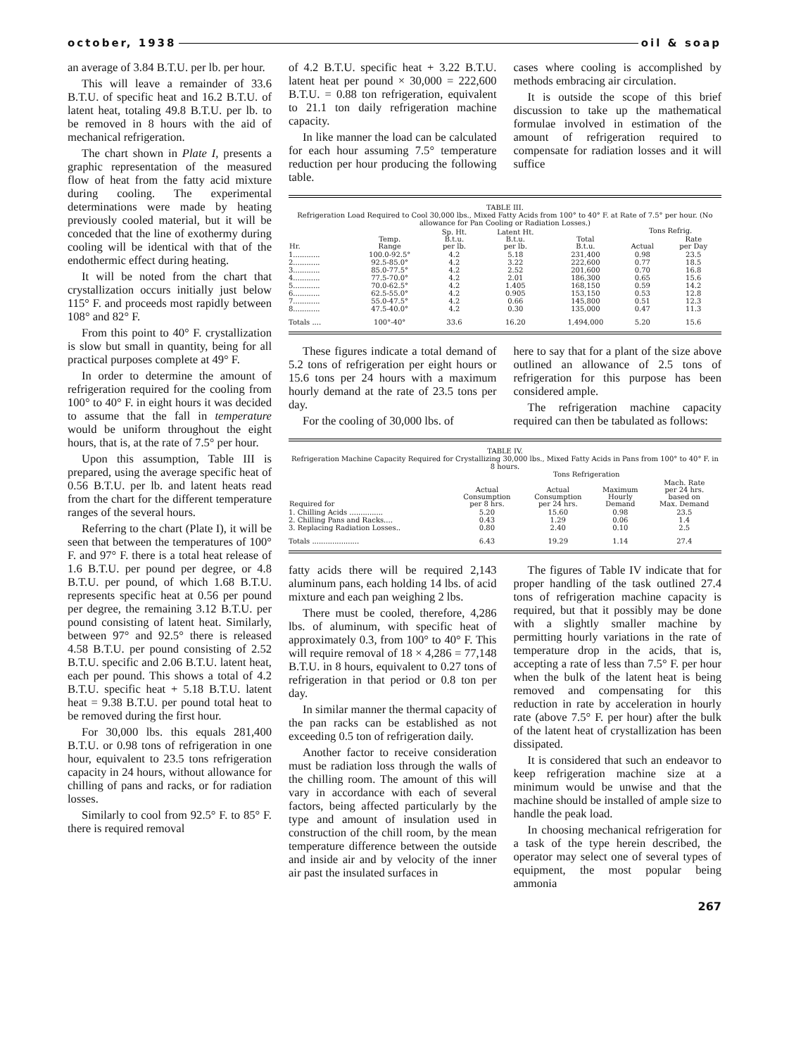october, 1938 oil & soap
an average of 3.84 B.T.U. per lb. per hour.
This will leave a remainder of 33.6 B.T.U. of specific heat and 16.2 B.T.U. of latent heat, totaling 49.8 B.T.U. per lb. to be removed in 8 hours with the aid of mechanical refrigeration.
The chart shown in Plate I, presents a graphic representation of the measured flow of heat from the fatty acid mixture during cooling. The experimental determinations were made by heating previously cooled material, but it will be conceded that the line of exothermy during cooling will be identical with that of the endothermic effect during heating.
It will be noted from the chart that crystallization occurs initially just below 115° F. and proceeds most rapidly between 108° and 82° F.
From this point to 40° F. crystallization is slow but small in quantity, being for all practical purposes complete at 49° F.
In order to determine the amount of refrigeration required for the cooling from 100° to 40° F. in eight hours it was decided to assume that the fall in temperature would be uniform throughout the eight hours, that is, at the rate of 7.5° per hour.
Upon this assumption, Table III is prepared, using the average specific heat of 0.56 B.T.U. per lb. and latent heats read from the chart for the different temperature ranges of the several hours.
Referring to the chart (Plate I), it will be seen that between the temperatures of 100° F. and 97° F. there is a total heat release of 1.6 B.T.U. per pound per degree, or 4.8 B.T.U. per pound, of which 1.68 B.T.U. represents specific heat at 0.56 per pound per degree, the remaining 3.12 B.T.U. per pound consisting of latent heat. Similarly, between 97° and 92.5° there is released 4.58 B.T.U. per pound consisting of 2.52 B.T.U. specific and 2.06 B.T.U. latent heat, each per pound. This shows a total of 4.2 B.T.U. specific heat + 5.18 B.T.U. latent heat = 9.38 B.T.U. per pound total heat to be removed during the first hour.
For 30,000 lbs. this equals 281,400 B.T.U. or 0.98 tons of refrigeration in one hour, equivalent to 23.5 tons refrigeration capacity in 24 hours, without allowance for chilling of pans and racks, or for radiation losses.
Similarly to cool from 92.5° F. to 85° F. there is required removal
of 4.2 B.T.U. specific heat + 3.22 B.T.U. latent heat per pound × 30,000 = 222,600 B.T.U. = 0.88 ton refrigeration, equivalent to 21.1 ton daily refrigeration machine capacity.
In like manner the load can be calculated for each hour assuming 7.5° temperature reduction per hour producing the following table.
cases where cooling is accomplished by methods embracing air circulation.
It is outside the scope of this brief discussion to take up the mathematical formulae involved in estimation of the amount of refrigeration required to compensate for radiation losses and it will suffice
TABLE III.
Refrigeration Load Required to Cool 30,000 lbs., Mixed Fatty Acids from 100° to 40° F. at Rate of 7.5° per hour. (No allowance for Pan Cooling or Radiation Losses.)
| Hr. | Temp. Range | Sp. Ht. B.t.u. per lb. | Latent Ht. B.t.u. per lb. | Total B.t.u. | Tons Refrig. | |
| --- | --- | --- | --- | --- | --- | --- |
| | | | | | Actual | Rate per Day |
| 1............ | 100.0-92.5° | 4.2 | 5.18 | 231,400 | 0.98 | 23.5 |
| 2............ | 92.5-85.0° | 4.2 | 3.22 | 222,600 | 0.77 | 18.5 |
| 3............ | 85.0-77.5° | 4.2 | 2.52 | 201,600 | 0.70 | 16.8 |
| 4............ | 77.5-70.0° | 4.2 | 2.01 | 186,300 | 0.65 | 15.6 |
| 5............ | 70.0-62.5° | 4.2 | 1.405 | 168,150 | 0.59 | 14.2 |
| 6............ | 62.5-55.0° | 4.2 | 0.905 | 153,150 | 0.53 | 12.8 |
| 7............ | 55.0-47.5° | 4.2 | 0.66 | 145,800 | 0.51 | 12.3 |
| 8............ | 47.5-40.0° | 4.2 | 0.30 | 135,000 | 0.47 | 11.3 |
| Totals .... | 100°-40° | 33.6 | 16.20 | 1,494,000 | 5.20 | 15.6 |
These figures indicate a total demand of 5.2 tons of refrigeration per eight hours or 15.6 tons per 24 hours with a maximum hourly demand at the rate of 23.5 tons per day.
For the cooling of 30,000 lbs. of
here to say that for a plant of the size above outlined an allowance of 2.5 tons of refrigeration for this purpose has been considered ample.
The refrigeration machine capacity required can then be tabulated as follows:
TABLE IV.
Refrigeration Machine Capacity Required for Crystallizing 30,000 lbs., Mixed Fatty Acids in Pans from 100° to 40° F. in 8 hours.
| Required for | Tons Refrigeration | | | |
| --- | --- | --- | --- | --- |
| | Actual Consumption per 8 hrs. | Actual Consumption per 24 hrs. | Maximum Hourly Demand | Mach. Rate per 24 hrs. based on Max. Demand |
| 1. Chilling Acids ............... | 5.20 | 15.60 | 0.98 | 23.5 |
| 2. Chilling Pans and Racks.... | 0.43 | 1.29 | 0.06 | 1.4 |
| 3. Replacing Radiation Losses.. | 0.80 | 2.40 | 0.10 | 2.5 |
| Totals ..................... | 6.43 | 19.29 | 1.14 | 27.4 |
fatty acids there will be required 2,143 aluminum pans, each holding 14 lbs. of acid mixture and each pan weighing 2 lbs.
There must be cooled, therefore, 4,286 lbs. of aluminum, with specific heat of approximately 0.3, from 100° to 40° F. This will require removal of 18 × 4,286 = 77,148 B.T.U. in 8 hours, equivalent to 0.27 tons of refrigeration in that period or 0.8 ton per day.
In similar manner the thermal capacity of the pan racks can be established as not exceeding 0.5 ton of refrigeration daily.
Another factor to receive consideration must be radiation loss through the walls of the chilling room. The amount of this will vary in accordance with each of several factors, being affected particularly by the type and amount of insulation used in construction of the chill room, by the mean temperature difference between the outside and inside air and by velocity of the inner air past the insulated surfaces in
The figures of Table IV indicate that for proper handling of the task outlined 27.4 tons of refrigeration machine capacity is required, but that it possibly may be done with a slightly smaller machine by permitting hourly variations in the rate of temperature drop in the acids, that is, accepting a rate of less than 7.5° F. per hour when the bulk of the latent heat is being removed and compensating for this reduction in rate by acceleration in hourly rate (above 7.5° F. per hour) after the bulk of the latent heat of crystallization has been dissipated.
It is considered that such an endeavor to keep refrigeration machine size at a minimum would be unwise and that the machine should be installed of ample size to handle the peak load.
In choosing mechanical refrigeration for a task of the type herein described, the operator may select one of several types of equipment, the most popular being ammonia
267